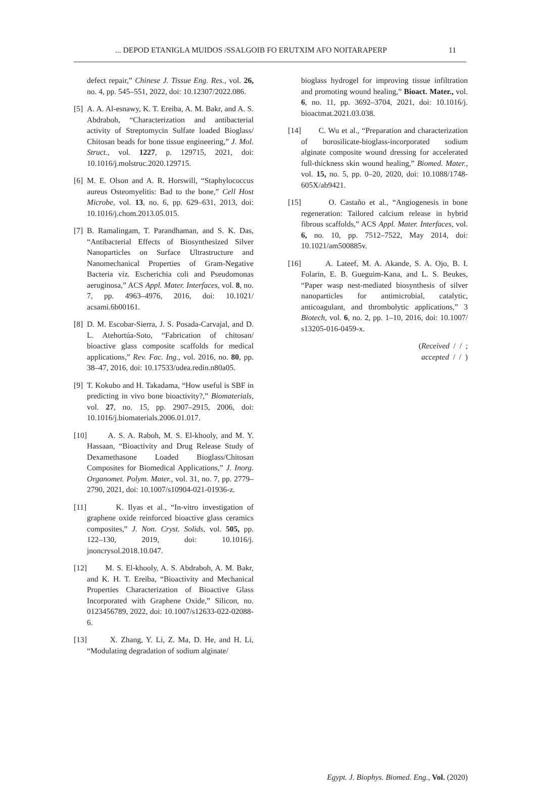... DEPOD ETANIGLA MUIDOS /SSALGOIB FO ERUTXIM AFO NOITARAPERP 11
defect repair,” Chinese J. Tissue Eng. Res., vol. 26, no. 4, pp. 545–551, 2022, doi: 10.12307/2022.086.
[5] A. A. Al-esnawy, K. T. Ereiba, A. M. Bakr, and A. S. Abdraboh, “Characterization and antibacterial activity of Streptomycin Sulfate loaded Bioglass/ Chitosan beads for bone tissue engineering,” J. Mol. Struct., vol. 1227, p. 129715, 2021, doi: 10.1016/j.molstruc.2020.129715.
[6] M. E. Olson and A. R. Horswill, “Staphylococcus aureus Osteomyelitis: Bad to the bone,” Cell Host Microbe, vol. 13, no. 6, pp. 629–631, 2013, doi: 10.1016/j.chom.2013.05.015.
[7] B. Ramalingam, T. Parandhaman, and S. K. Das, “Antibacterial Effects of Biosynthesized Silver Nanoparticles on Surface Ultrastructure and Nanomechanical Properties of Gram-Negative Bacteria viz. Escherichia coli and Pseudomonas aeruginosa,” ACS Appl. Mater. Interfaces, vol. 8, no. 7, pp. 4963–4976, 2016, doi: 10.1021/ acsami.6b00161.
[8] D. M. Escobar-Sierra, J. S. Posada-Carvajal, and D. L. Atehortúa-Soto, “Fabrication of chitosan/ bioactive glass composite scaffolds for medical applications,” Rev. Fac. Ing., vol. 2016, no. 80, pp. 38–47, 2016, doi: 10.17533/udea.redin.n80a05.
[9] T. Kokubo and H. Takadama, “How useful is SBF in predicting in vivo bone bioactivity?,” Biomaterials, vol. 27, no. 15, pp. 2907–2915, 2006, doi: 10.1016/j.biomaterials.2006.01.017.
[10] A. S. A. Raboh, M. S. El-khooly, and M. Y. Hassaan, “Bioactivity and Drug Release Study of Dexamethasone Loaded Bioglass/Chitosan Composites for Biomedical Applications,” J. Inorg. Organomet. Polym. Mater., vol. 31, no. 7, pp. 2779–2790, 2021, doi: 10.1007/s10904-021-01936-z.
[11] K. Ilyas et al., “In-vitro investigation of graphene oxide reinforced bioactive glass ceramics composites,” J. Non. Cryst. Solids, vol. 505, pp. 122–130, 2019, doi: 10.1016/j. jnoncrysol.2018.10.047.
[12] M. S. El-khooly, A. S. Abdraboh, A. M. Bakr, and K. H. T. Ereiba, “Bioactivity and Mechanical Properties Characterization of Bioactive Glass Incorporated with Graphene Oxide,” Silicon, no. 0123456789, 2022, doi: 10.1007/s12633-022-02088-6.
[13] X. Zhang, Y. Li, Z. Ma, D. He, and H. Li, “Modulating degradation of sodium alginate/
bioglass hydrogel for improving tissue infiltration and promoting wound healing,” Bioact. Mater., vol. 6, no. 11, pp. 3692–3704, 2021, doi: 10.1016/j. bioactmat.2021.03.038.
[14] C. Wu et al., “Preparation and characterization of borosilicate-bioglass-incorporated sodium alginate composite wound dressing for accelerated full-thickness skin wound healing,” Biomed. Mater., vol. 15, no. 5, pp. 0–20, 2020, doi: 10.1088/1748-605X/ab9421.
[15] O. Castaño et al., “Angiogenesis in bone regeneration: Tailored calcium release in hybrid fibrous scaffolds,” ACS Appl. Mater. Interfaces, vol. 6, no. 10, pp. 7512–7522, May 2014, doi: 10.1021/am500885v.
[16] A. Lateef, M. A. Akande, S. A. Ojo, B. I. Folarin, E. B. Gueguim-Kana, and L. S. Beukes, “Paper wasp nest-mediated biosynthesis of silver nanoparticles for antimicrobial, catalytic, anticoagulant, and thrombolytic applications,” 3 Biotech, vol. 6, no. 2, pp. 1–10, 2016, doi: 10.1007/ s13205-016-0459-x.
(Received / / ;
accepted / / )
Egypt. J. Biophys. Biomed. Eng., Vol. (2020)